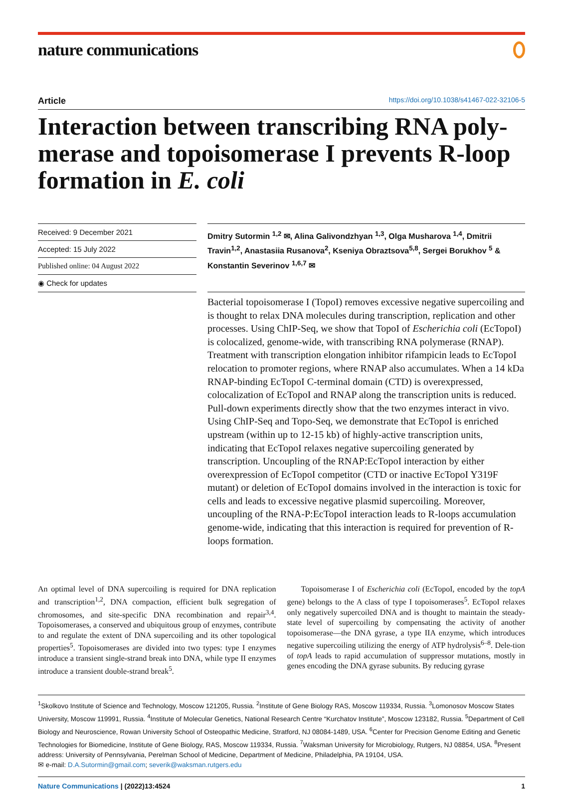nature communications
Article https://doi.org/10.1038/s41467-022-32106-5
Interaction between transcribing RNA poly-merase and topoisomerase I prevents R-loop formation in E. coli
Received: 9 December 2021
Accepted: 15 July 2022
Published online: 04 August 2022
◉ Check for updates
Dmitry Sutormin <sup>1,2</sup> ✉, Alina Galivondzhyan <sup>1,3</sup>, Olga Musharova <sup>1,4</sup>, Dmitrii Travin<sup>1,2</sup>, Anastasiia Rusanova<sup>2</sup>, Kseniya Obraztsova<sup>5,8</sup>, Sergei Borukhov <sup>5</sup> & Konstantin Severinov <sup>1,6,7</sup> ✉
Bacterial topoisomerase I (TopoI) removes excessive negative supercoiling and is thought to relax DNA molecules during transcription, replication and other processes. Using ChIP-Seq, we show that TopoI of Escherichia coli (EcTopoI) is colocalized, genome-wide, with transcribing RNA polymerase (RNAP). Treatment with transcription elongation inhibitor rifampicin leads to EcTopoI relocation to promoter regions, where RNAP also accumulates. When a 14 kDa RNAP-binding EcTopoI C-terminal domain (CTD) is overexpressed, colocalization of EcTopoI and RNAP along the transcription units is reduced. Pull-down experiments directly show that the two enzymes interact in vivo. Using ChIP-Seq and Topo-Seq, we demonstrate that EcTopoI is enriched upstream (within up to 12-15 kb) of highly-active transcription units, indicating that EcTopoI relaxes negative supercoiling generated by transcription. Uncoupling of the RNAP:EcTopoI interaction by either overexpression of EcTopoI competitor (CTD or inactive EcTopoI Y319F mutant) or deletion of EcTopoI domains involved in the interaction is toxic for cells and leads to excessive negative plasmid supercoiling. Moreover, uncoupling of the RNA-P:EcTopoI interaction leads to R-loops accumulation genome-wide, indicating that this interaction is required for prevention of R-loops formation.
An optimal level of DNA supercoiling is required for DNA replication and transcription<sup>1,2</sup>, DNA compaction, efficient bulk segregation of chromosomes, and site-specific DNA recombination and repair<sup>3,4</sup>. Topoisomerases, a conserved and ubiquitous group of enzymes, contribute to and regulate the extent of DNA supercoiling and its other topological properties<sup>5</sup>. Topoisomerases are divided into two types: type I enzymes introduce a transient single-strand break into DNA, while type II enzymes introduce a transient double-strand break<sup>5</sup>.
Topoisomerase I of Escherichia coli (EcTopoI, encoded by the topA gene) belongs to the A class of type I topoisomerases<sup>5</sup>. EcTopoI relaxes only negatively supercoiled DNA and is thought to maintain the steady-state level of supercoiling by compensating the activity of another topoisomerase—the DNA gyrase, a type IIA enzyme, which introduces negative supercoiling utilizing the energy of ATP hydrolysis<sup>6–8</sup>. Dele-tion of topA leads to rapid accumulation of suppressor mutations, mostly in genes encoding the DNA gyrase subunits. By reducing gyrase
<sup>1</sup> Skolkovo Institute of Science and Technology, Moscow 121205, Russia. <sup>2</sup>Institute of Gene Biology RAS, Moscow 119334, Russia. <sup>3</sup>Lomonosov Moscow States University, Moscow 119991, Russia. <sup>4</sup>Institute of Molecular Genetics, National Research Centre “Kurchatov Institute”, Moscow 123182, Russia. <sup>5</sup>Department of Cell Biology and Neuroscience, Rowan University School of Osteopathic Medicine, Stratford, NJ 08084-1489, USA. <sup>6</sup>Center for Precision Genome Editing and Genetic Technologies for Biomedicine, Institute of Gene Biology, RAS, Moscow 119334, Russia. <sup>7</sup>Waksman University for Microbiology, Rutgers, NJ 08854, USA. <sup>8</sup>Present address: University of Pennsylvania, Perelman School of Medicine, Department of Medicine, Philadelphia, PA 19104, USA.
✉ e-mail: D.A.Sutormin@gmail.com; severik@waksman.rutgers.edu
Nature Communications | (2022)13:4524 1